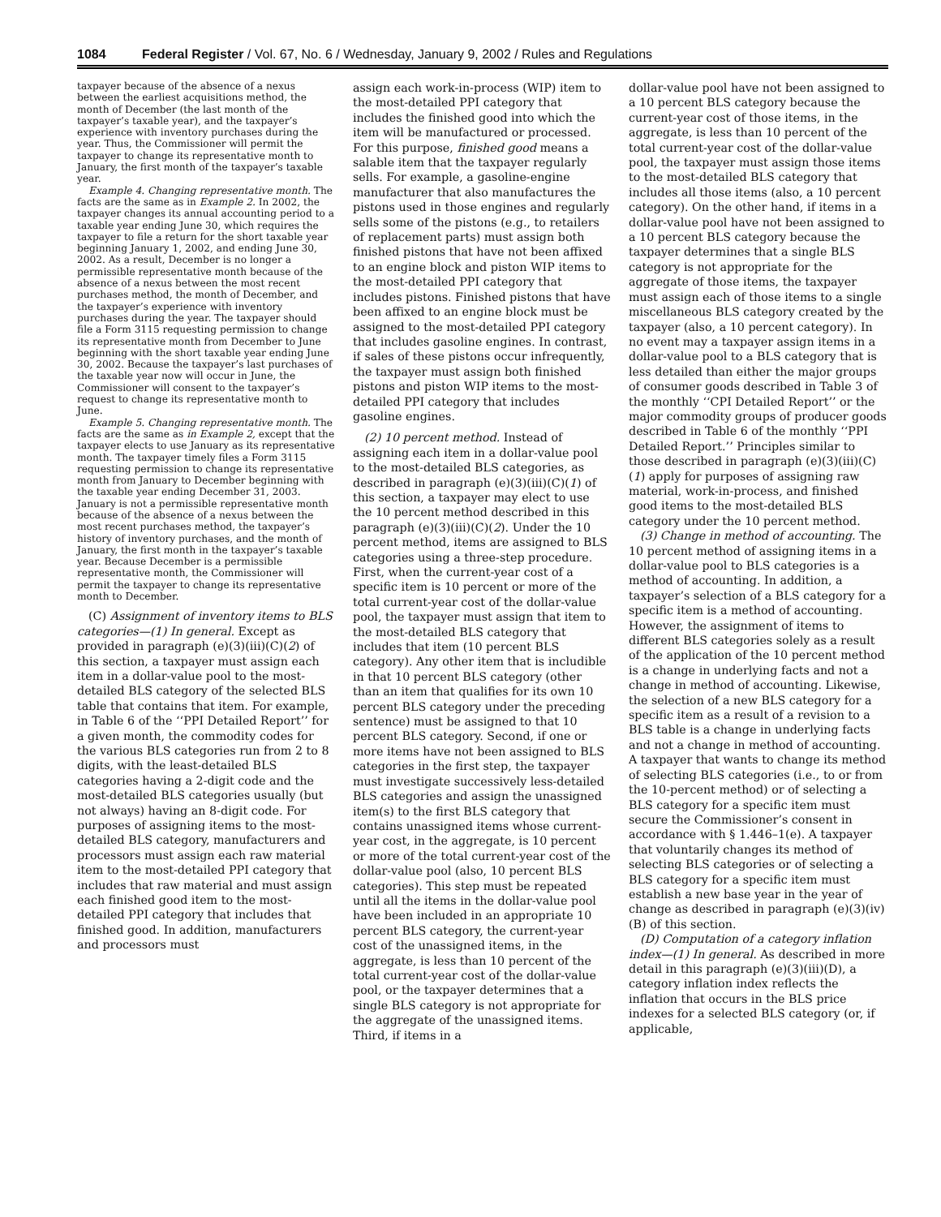1084 Federal Register / Vol. 67, No. 6 / Wednesday, January 9, 2002 / Rules and Regulations
taxpayer because of the absence of a nexus between the earliest acquisitions method, the month of December (the last month of the taxpayer’s taxable year), and the taxpayer’s experience with inventory purchases during the year. Thus, the Commissioner will permit the taxpayer to change its representative month to January, the first month of the taxpayer’s taxable year.
Example 4. Changing representative month. The facts are the same as in Example 2. In 2002, the taxpayer changes its annual accounting period to a taxable year ending June 30, which requires the taxpayer to file a return for the short taxable year beginning January 1, 2002, and ending June 30, 2002. As a result, December is no longer a permissible representative month because of the absence of a nexus between the most recent purchases method, the month of December, and the taxpayer’s experience with inventory purchases during the year. The taxpayer should file a Form 3115 requesting permission to change its representative month from December to June beginning with the short taxable year ending June 30, 2002. Because the taxpayer’s last purchases of the taxable year now will occur in June, the Commissioner will consent to the taxpayer’s request to change its representative month to June.
Example 5. Changing representative month. The facts are the same as in Example 2, except that the taxpayer elects to use January as its representative month. The taxpayer timely files a Form 3115 requesting permission to change its representative month from January to December beginning with the taxable year ending December 31, 2003. January is not a permissible representative month because of the absence of a nexus between the most recent purchases method, the taxpayer’s history of inventory purchases, and the month of January, the first month in the taxpayer’s taxable year. Because December is a permissible representative month, the Commissioner will permit the taxpayer to change its representative month to December.
(C) Assignment of inventory items to BLS categories—(1) In general. Except as provided in paragraph (e)(3)(iii)(C)(2) of this section, a taxpayer must assign each item in a dollar-value pool to the most-detailed BLS category of the selected BLS table that contains that item. For example, in Table 6 of the ‘‘PPI Detailed Report’’ for a given month, the commodity codes for the various BLS categories run from 2 to 8 digits, with the least-detailed BLS categories having a 2-digit code and the most-detailed BLS categories usually (but not always) having an 8-digit code. For purposes of assigning items to the most-detailed BLS category, manufacturers and processors must assign each raw material item to the most-detailed PPI category that includes that raw material and must assign each finished good item to the most-detailed PPI category that includes that finished good. In addition, manufacturers and processors must
assign each work-in-process (WIP) item to the most-detailed PPI category that includes the finished good into which the item will be manufactured or processed. For this purpose, finished good means a salable item that the taxpayer regularly sells. For example, a gasoline-engine manufacturer that also manufactures the pistons used in those engines and regularly sells some of the pistons (e.g., to retailers of replacement parts) must assign both finished pistons that have not been affixed to an engine block and piston WIP items to the most-detailed PPI category that includes pistons. Finished pistons that have been affixed to an engine block must be assigned to the most-detailed PPI category that includes gasoline engines. In contrast, if sales of these pistons occur infrequently, the taxpayer must assign both finished pistons and piston WIP items to the most-detailed PPI category that includes gasoline engines.
(2) 10 percent method. Instead of assigning each item in a dollar-value pool to the most-detailed BLS categories, as described in paragraph (e)(3)(iii)(C)(1) of this section, a taxpayer may elect to use the 10 percent method described in this paragraph (e)(3)(iii)(C)(2). Under the 10 percent method, items are assigned to BLS categories using a three-step procedure. First, when the current-year cost of a specific item is 10 percent or more of the total current-year cost of the dollar-value pool, the taxpayer must assign that item to the most-detailed BLS category that includes that item (10 percent BLS category). Any other item that is includible in that 10 percent BLS category (other than an item that qualifies for its own 10 percent BLS category under the preceding sentence) must be assigned to that 10 percent BLS category. Second, if one or more items have not been assigned to BLS categories in the first step, the taxpayer must investigate successively less-detailed BLS categories and assign the unassigned item(s) to the first BLS category that contains unassigned items whose current-year cost, in the aggregate, is 10 percent or more of the total current-year cost of the dollar-value pool (also, 10 percent BLS categories). This step must be repeated until all the items in the dollar-value pool have been included in an appropriate 10 percent BLS category, the current-year cost of the unassigned items, in the aggregate, is less than 10 percent of the total current-year cost of the dollar-value pool, or the taxpayer determines that a single BLS category is not appropriate for the aggregate of the unassigned items. Third, if items in a
dollar-value pool have not been assigned to a 10 percent BLS category because the current-year cost of those items, in the aggregate, is less than 10 percent of the total current-year cost of the dollar-value pool, the taxpayer must assign those items to the most-detailed BLS category that includes all those items (also, a 10 percent category). On the other hand, if items in a dollar-value pool have not been assigned to a 10 percent BLS category because the taxpayer determines that a single BLS category is not appropriate for the aggregate of those items, the taxpayer must assign each of those items to a single miscellaneous BLS category created by the taxpayer (also, a 10 percent category). In no event may a taxpayer assign items in a dollar-value pool to a BLS category that is less detailed than either the major groups of consumer goods described in Table 3 of the monthly ‘‘CPI Detailed Report’’ or the major commodity groups of producer goods described in Table 6 of the monthly ‘‘PPI Detailed Report.’’ Principles similar to those described in paragraph (e)(3)(iii)(C)(1) apply for purposes of assigning raw material, work-in-process, and finished good items to the most-detailed BLS category under the 10 percent method.
(3) Change in method of accounting. The 10 percent method of assigning items in a dollar-value pool to BLS categories is a method of accounting. In addition, a taxpayer’s selection of a BLS category for a specific item is a method of accounting. However, the assignment of items to different BLS categories solely as a result of the application of the 10 percent method is a change in underlying facts and not a change in method of accounting. Likewise, the selection of a new BLS category for a specific item as a result of a revision to a BLS table is a change in underlying facts and not a change in method of accounting. A taxpayer that wants to change its method of selecting BLS categories (i.e., to or from the 10-percent method) or of selecting a BLS category for a specific item must secure the Commissioner’s consent in accordance with § 1.446–1(e). A taxpayer that voluntarily changes its method of selecting BLS categories or of selecting a BLS category for a specific item must establish a new base year in the year of change as described in paragraph (e)(3)(iv)(B) of this section.
(D) Computation of a category inflation index—(1) In general. As described in more detail in this paragraph (e)(3)(iii)(D), a category inflation index reflects the inflation that occurs in the BLS price indexes for a selected BLS category (or, if applicable,